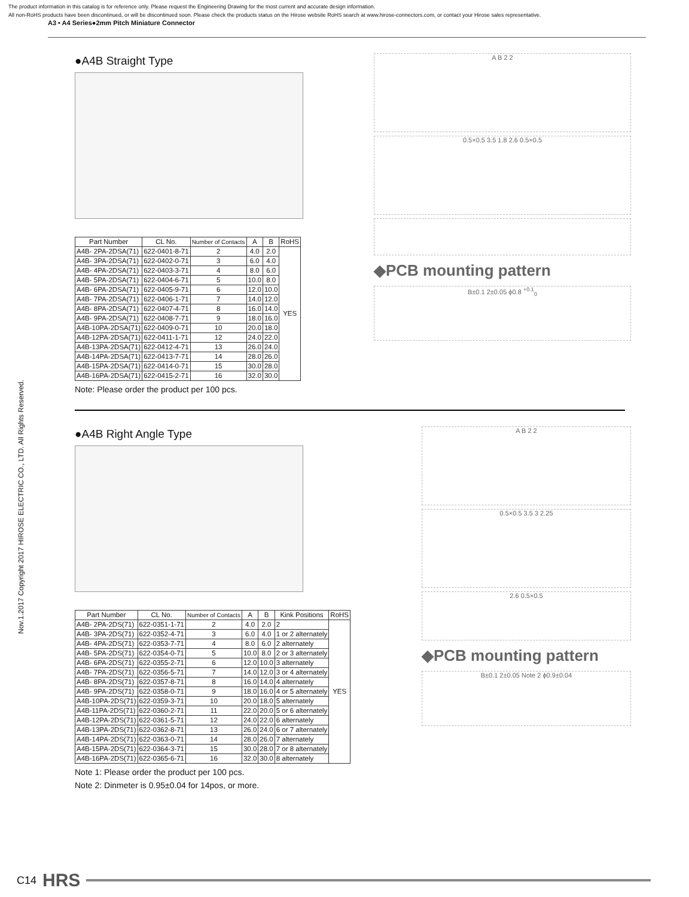The product information in this catalog is for reference only. Please request the Engineering Drawing for the most current and accurate design information.
All non-RoHS products have been discontinued, or will be discontinued soon. Please check the products status on the Hirose website RoHS search at www.hirose-connectors.com, or contact your Hirose sales representative.
A3 • A4 Series●2mm Pitch Miniature Connector
Nov.1.2017 Copyright 2017 HIROSE ELECTRIC CO., LTD. All Rights Reserved.
●A4B Straight Type
| Part Number | CL No. | Number of Contacts | A | B | RoHS |
| --- | --- | --- | --- | --- | --- |
| A4B- 2PA-2DSA(71) | 622-0401-8-71 | 2 | 4.0 | 2.0 | YES |
| A4B- 3PA-2DSA(71) | 622-0402-0-71 | 3 | 6.0 | 4.0 | |
| A4B- 4PA-2DSA(71) | 622-0403-3-71 | 4 | 8.0 | 6.0 | |
| A4B- 5PA-2DSA(71) | 622-0404-6-71 | 5 | 10.0 | 8.0 | |
| A4B- 6PA-2DSA(71) | 622-0405-9-71 | 6 | 12.0 | 10.0 | |
| A4B- 7PA-2DSA(71) | 622-0406-1-71 | 7 | 14.0 | 12.0 | |
| A4B- 8PA-2DSA(71) | 622-0407-4-71 | 8 | 16.0 | 14.0 | |
| A4B- 9PA-2DSA(71) | 622-0408-7-71 | 9 | 18.0 | 16.0 | |
| A4B-10PA-2DSA(71) | 622-0409-0-71 | 10 | 20.0 | 18.0 | |
| A4B-12PA-2DSA(71) | 622-0411-1-71 | 12 | 24.0 | 22.0 | |
| A4B-13PA-2DSA(71) | 622-0412-4-71 | 13 | 26.0 | 24.0 | |
| A4B-14PA-2DSA(71) | 622-0413-7-71 | 14 | 28.0 | 26.0 | |
| A4B-15PA-2DSA(71) | 622-0414-0-71 | 15 | 30.0 | 28.0 | |
| A4B-16PA-2DSA(71) | 622-0415-2-71 | 16 | 32.0 | 30.0 | |
Note: Please order the product per 100 pcs.
A B 2 2
0.5×0.5 3.5 1.8 2.6 0.5×0.5
◆PCB mounting pattern
B±0.1 2±0.05 ϕ0.8 <sup>+0.1</sup><sub>0</sub>
●A4B Right Angle Type
| Part Number | CL No. | Number of Contacts | A | B | Kink Positions | RoHS |
| --- | --- | --- | --- | --- | --- | --- |
| A4B- 2PA-2DS(71) | 622-0351-1-71 | 2 | 4.0 | 2.0 | 2 | YES |
| A4B- 3PA-2DS(71) | 622-0352-4-71 | 3 | 6.0 | 4.0 | 1 or 2 alternately | |
| A4B- 4PA-2DS(71) | 622-0353-7-71 | 4 | 8.0 | 6.0 | 2 alternately | |
| A4B- 5PA-2DS(71) | 622-0354-0-71 | 5 | 10.0 | 8.0 | 2 or 3 alternately | |
| A4B- 6PA-2DS(71) | 622-0355-2-71 | 6 | 12.0 | 10.0 | 3 alternately | |
| A4B- 7PA-2DS(71) | 622-0356-5-71 | 7 | 14.0 | 12.0 | 3 or 4 alternately | |
| A4B- 8PA-2DS(71) | 622-0357-8-71 | 8 | 16.0 | 14.0 | 4 alternately | |
| A4B- 9PA-2DS(71) | 622-0358-0-71 | 9 | 18.0 | 16.0 | 4 or 5 alternately | |
| A4B-10PA-2DS(71) | 622-0359-3-71 | 10 | 20.0 | 18.0 | 5 alternately | |
| A4B-11PA-2DS(71) | 622-0360-2-71 | 11 | 22.0 | 20.0 | 5 or 6 alternately | |
| A4B-12PA-2DS(71) | 622-0361-5-71 | 12 | 24.0 | 22.0 | 6 alternately | |
| A4B-13PA-2DS(71) | 622-0362-8-71 | 13 | 26.0 | 24.0 | 6 or 7 alternately | |
| A4B-14PA-2DS(71) | 622-0363-0-71 | 14 | 28.0 | 26.0 | 7 alternately | |
| A4B-15PA-2DS(71) | 622-0364-3-71 | 15 | 30.0 | 28.0 | 7 or 8 alternately | |
| A4B-16PA-2DS(71) | 622-0365-6-71 | 16 | 32.0 | 30.0 | 8 alternately | |
Note 1: Please order the product per 100 pcs.
Note 2: Dinmeter is 0.95±0.04 for 14pos, or more.
A B 2 2
0.5×0.5 3.5 3 2.25
2.6 0.5×0.5
◆PCB mounting pattern
B±0.1 2±0.05 Note 2 ϕ0.9±0.04
C14 HRS